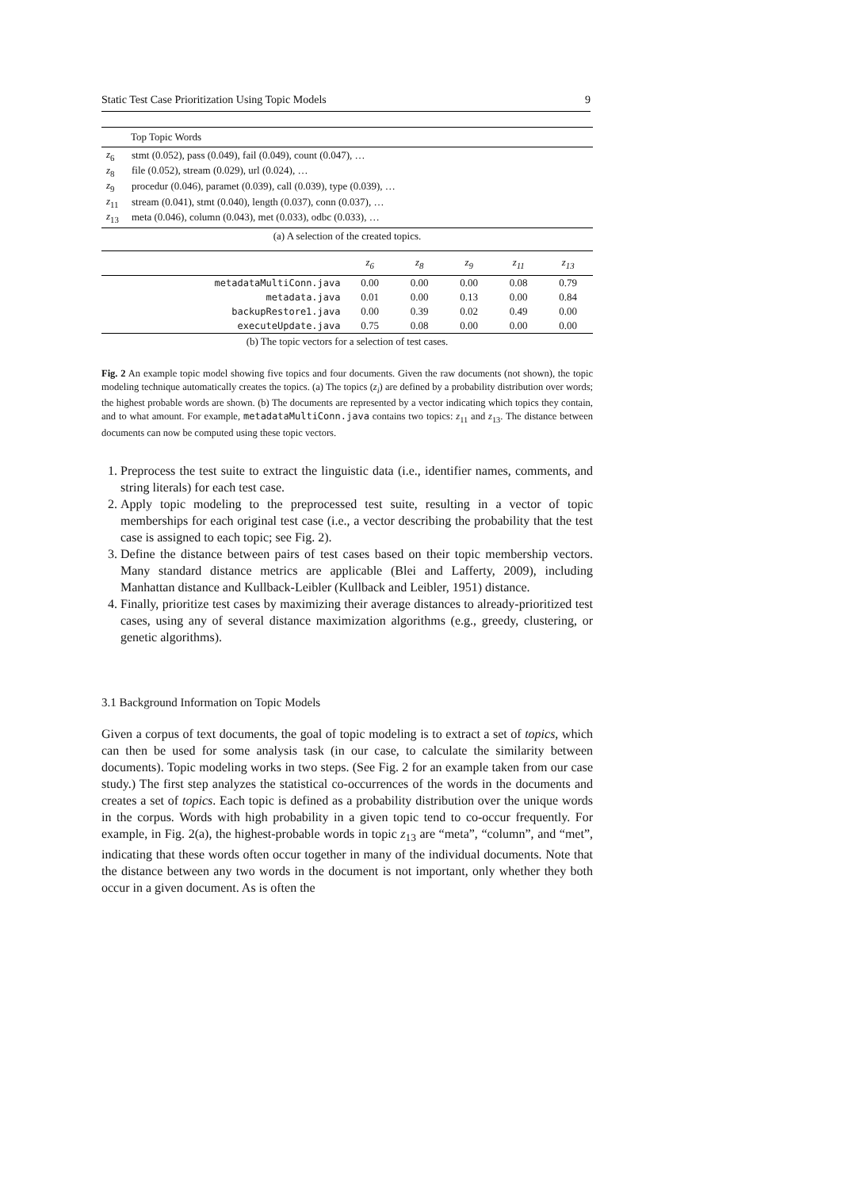Static Test Case Prioritization Using Topic Models 9
| Top Topic Words | |
| --- | --- |
| z<sub>6</sub> | stmt (0.052), pass (0.049), fail (0.049), count (0.047), … |
| z<sub>8</sub> | file (0.052), stream (0.029), url (0.024), … |
| z<sub>9</sub> | procedur (0.046), paramet (0.039), call (0.039), type (0.039), … |
| z<sub>11</sub> | stream (0.041), stmt (0.040), length (0.037), conn (0.037), … |
| z<sub>13</sub> | meta (0.046), column (0.043), met (0.033), odbc (0.033), … |
(a) A selection of the created topics.
| | z<sub>6</sub> | z<sub>8</sub> | z<sub>9</sub> | z<sub>11</sub> | z<sub>13</sub> |
| --- | --- | --- | --- | --- | --- |
| metadataMultiConn.java | 0.00 | 0.00 | 0.00 | 0.08 | 0.79 |
| metadata.java | 0.01 | 0.00 | 0.13 | 0.00 | 0.84 |
| backupRestore1.java | 0.00 | 0.39 | 0.02 | 0.49 | 0.00 |
| executeUpdate.java | 0.75 | 0.08 | 0.00 | 0.00 | 0.00 |
(b) The topic vectors for a selection of test cases.
Fig. 2 An example topic model showing five topics and four documents. Given the raw documents (not shown), the topic modeling technique automatically creates the topics. (a) The topics (z<sub>i</sub>) are defined by a probability distribution over words; the highest probable words are shown. (b) The documents are represented by a vector indicating which topics they contain, and to what amount. For example, metadataMultiConn.java contains two topics: z<sub>11</sub> and z<sub>13</sub>. The distance between documents can now be computed using these topic vectors.
1. Preprocess the test suite to extract the linguistic data (i.e., identifier names, comments, and string literals) for each test case.
2. Apply topic modeling to the preprocessed test suite, resulting in a vector of topic memberships for each original test case (i.e., a vector describing the probability that the test case is assigned to each topic; see Fig. 2).
3. Define the distance between pairs of test cases based on their topic membership vectors. Many standard distance metrics are applicable (Blei and Lafferty, 2009), including Manhattan distance and Kullback-Leibler (Kullback and Leibler, 1951) distance.
4. Finally, prioritize test cases by maximizing their average distances to already-prioritized test cases, using any of several distance maximization algorithms (e.g., greedy, clustering, or genetic algorithms).
3.1 Background Information on Topic Models
Given a corpus of text documents, the goal of topic modeling is to extract a set of topics, which can then be used for some analysis task (in our case, to calculate the similarity between documents). Topic modeling works in two steps. (See Fig. 2 for an example taken from our case study.) The first step analyzes the statistical co-occurrences of the words in the documents and creates a set of topics. Each topic is defined as a probability distribution over the unique words in the corpus. Words with high probability in a given topic tend to co-occur frequently. For example, in Fig. 2(a), the highest-probable words in topic z<sub>13</sub> are “meta”, “column”, and “met”, indicating that these words often occur together in many of the individual documents. Note that the distance between any two words in the document is not important, only whether they both occur in a given document. As is often the